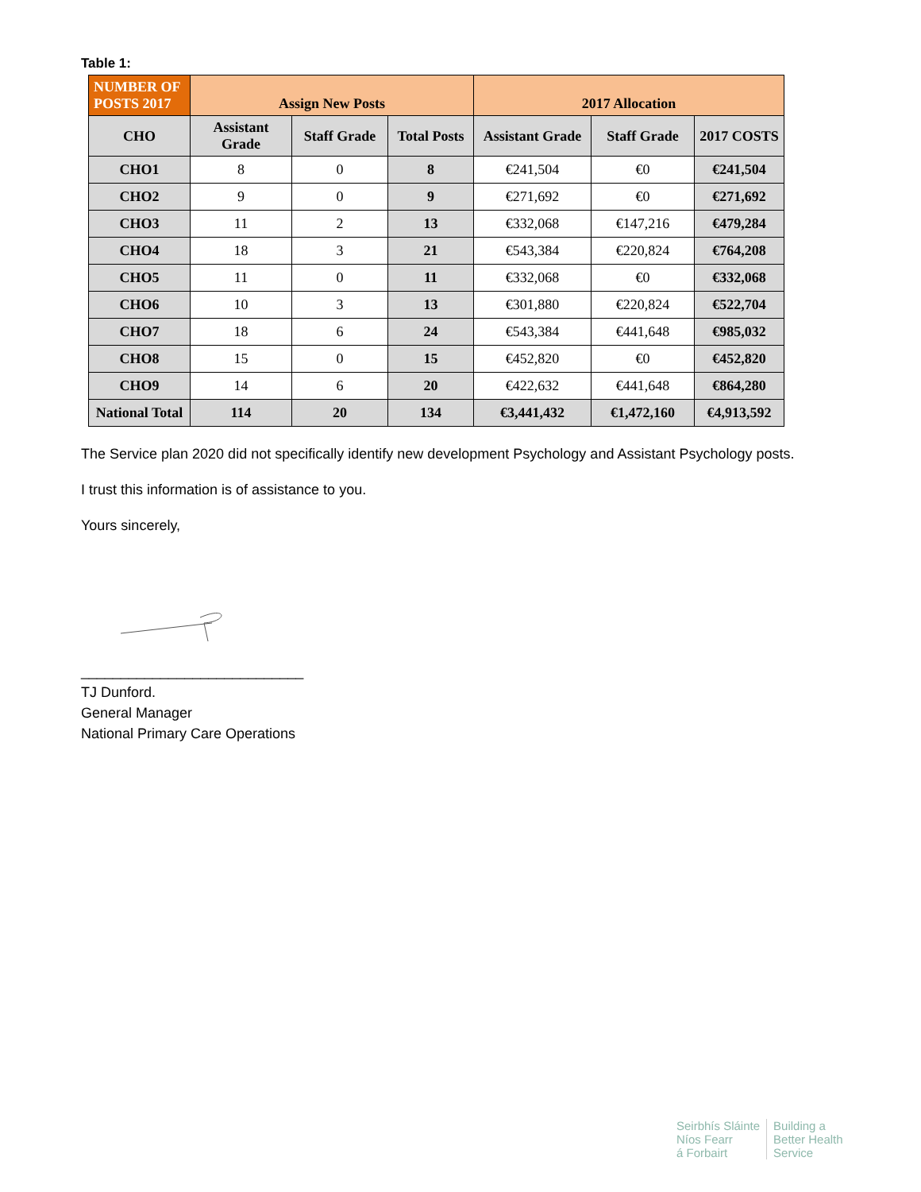Table 1:
| NUMBER OF POSTS 2017 | Assign New Posts | | | 2017 Allocation | | |
| --- | --- | --- | --- | --- | --- | --- |
| CHO | Assistant Grade | Staff Grade | Total Posts | Assistant Grade | Staff Grade | 2017 COSTS |
| CHO1 | 8 | 0 | 8 | €241,504 | €0 | €241,504 |
| CHO2 | 9 | 0 | 9 | €271,692 | €0 | €271,692 |
| CHO3 | 11 | 2 | 13 | €332,068 | €147,216 | €479,284 |
| CHO4 | 18 | 3 | 21 | €543,384 | €220,824 | €764,208 |
| CHO5 | 11 | 0 | 11 | €332,068 | €0 | €332,068 |
| CHO6 | 10 | 3 | 13 | €301,880 | €220,824 | €522,704 |
| CHO7 | 18 | 6 | 24 | €543,384 | €441,648 | €985,032 |
| CHO8 | 15 | 0 | 15 | €452,820 | €0 | €452,820 |
| CHO9 | 14 | 6 | 20 | €422,632 | €441,648 | €864,280 |
| National Total | 114 | 20 | 134 | €3,441,432 | €1,472,160 | €4,913,592 |
The Service plan 2020 did not specifically identify new development Psychology and Assistant Psychology posts.
I trust this information is of assistance to you.
Yours sincerely,
____________________________
TJ Dunford.
General Manager
National Primary Care Operations
Seirbhís Sláinte
Níos Fearr
á Forbairt
Building a
Better Health
Service